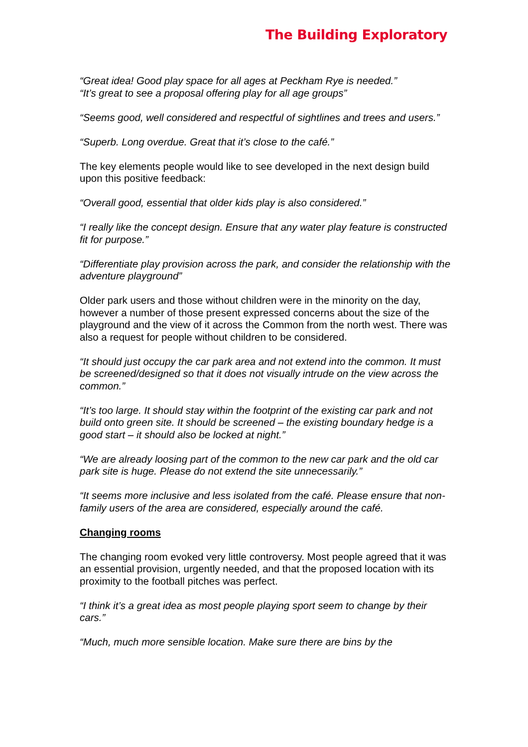The Building Exploratory
“Great idea! Good play space for all ages at Peckham Rye is needed.”
“It’s great to see a proposal offering play for all age groups”
“Seems good, well considered and respectful of sightlines and trees and users.”
“Superb. Long overdue. Great that it’s close to the café.”
The key elements people would like to see developed in the next design build upon this positive feedback:
“Overall good, essential that older kids play is also considered.”
“I really like the concept design. Ensure that any water play feature is constructed fit for purpose.”
“Differentiate play provision across the park, and consider the relationship with the adventure playground”
Older park users and those without children were in the minority on the day, however a number of those present expressed concerns about the size of the playground and the view of it across the Common from the north west. There was also a request for people without children to be considered.
“It should just occupy the car park area and not extend into the common. It must be screened/designed so that it does not visually intrude on the view across the common.”
“It’s too large. It should stay within the footprint of the existing car park and not build onto green site. It should be screened – the existing boundary hedge is a good start – it should also be locked at night.”
“We are already loosing part of the common to the new car park and the old car park site is huge. Please do not extend the site unnecessarily.”
“It seems more inclusive and less isolated from the café. Please ensure that non-family users of the area are considered, especially around the café.
Changing rooms
The changing room evoked very little controversy. Most people agreed that it was an essential provision, urgently needed, and that the proposed location with its proximity to the football pitches was perfect.
“I think it’s a great idea as most people playing sport seem to change by their cars.”
“Much, much more sensible location. Make sure there are bins by the